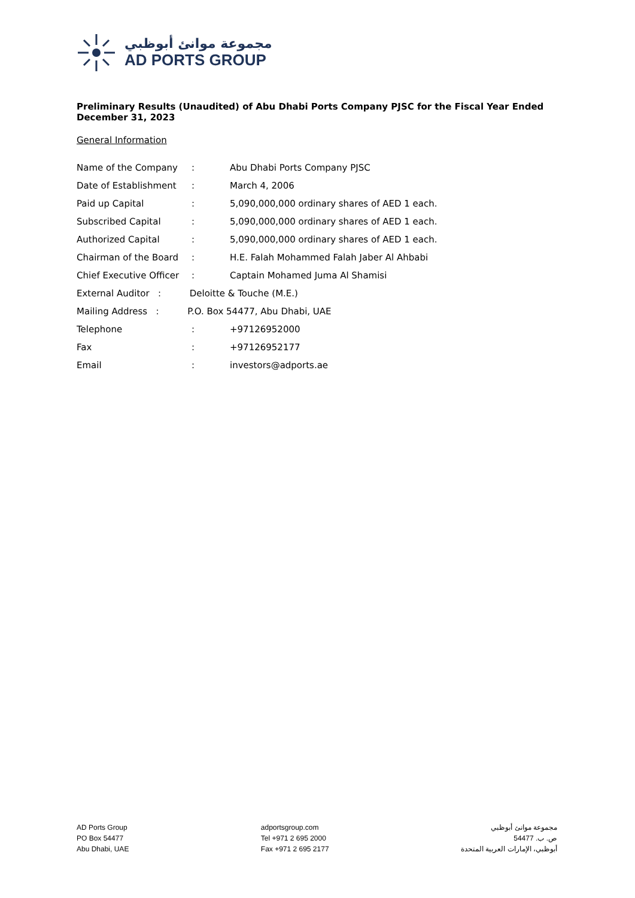مجموعة موانئ أبوظبي
AD PORTS GROUP
Preliminary Results (Unaudited) of Abu Dhabi Ports Company PJSC for the Fiscal Year Ended December 31, 2023
General Information
| Name of the Company | : | Abu Dhabi Ports Company PJSC |
| Date of Establishment | : | March 4, 2006 |
| Paid up Capital | : | 5,090,000,000 ordinary shares of AED 1 each. |
| Subscribed Capital | : | 5,090,000,000 ordinary shares of AED 1 each. |
| Authorized Capital | : | 5,090,000,000 ordinary shares of AED 1 each. |
| Chairman of the Board | : | H.E. Falah Mohammed Falah Jaber Al Ahbabi |
| Chief Executive Officer | : | Captain Mohamed Juma Al Shamisi |
| External Auditor : Deloitte & Touche (M.E.) | | |
| Mailing Address : P.O. Box 54477, Abu Dhabi, UAE | | |
| Telephone | : | +97126952000 |
| Fax | : | +97126952177 |
| Email | : | investors@adports.ae |
AD Ports Group
PO Box 54477
Abu Dhabi, UAE
adportsgroup.com
Tel +971 2 695 2000
Fax +971 2 695 2177
مجموعة موانئ أبوظبي
ص. ب. 54477
أبوظبي، الإمارات العربية المتحدة